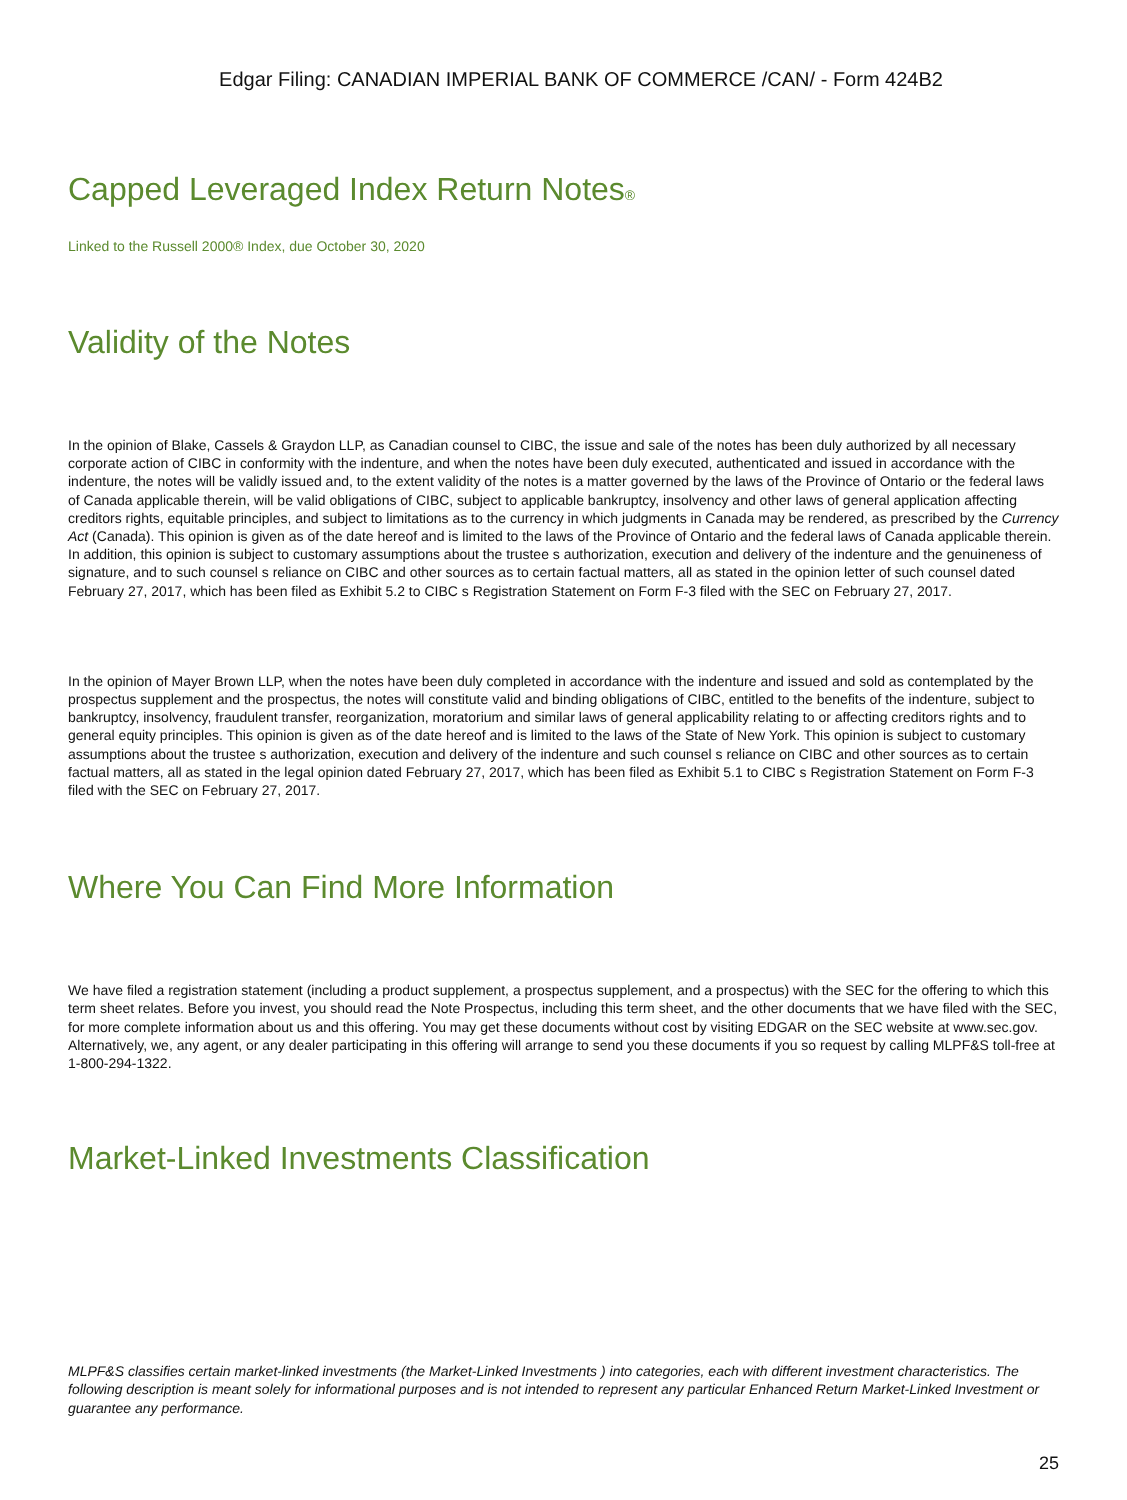Edgar Filing: CANADIAN IMPERIAL BANK OF COMMERCE /CAN/ - Form 424B2
Capped Leveraged Index Return Notes®
Linked to the Russell 2000® Index, due October 30, 2020
Validity of the Notes
In the opinion of Blake, Cassels & Graydon LLP, as Canadian counsel to CIBC, the issue and sale of the notes has been duly authorized by all necessary corporate action of CIBC in conformity with the indenture, and when the notes have been duly executed, authenticated and issued in accordance with the indenture, the notes will be validly issued and, to the extent validity of the notes is a matter governed by the laws of the Province of Ontario or the federal laws of Canada applicable therein, will be valid obligations of CIBC, subject to applicable bankruptcy, insolvency and other laws of general application affecting creditors rights, equitable principles, and subject to limitations as to the currency in which judgments in Canada may be rendered, as prescribed by the Currency Act (Canada). This opinion is given as of the date hereof and is limited to the laws of the Province of Ontario and the federal laws of Canada applicable therein. In addition, this opinion is subject to customary assumptions about the trustee s authorization, execution and delivery of the indenture and the genuineness of signature, and to such counsel s reliance on CIBC and other sources as to certain factual matters, all as stated in the opinion letter of such counsel dated February 27, 2017, which has been filed as Exhibit 5.2 to CIBC s Registration Statement on Form F-3 filed with the SEC on February 27, 2017.
In the opinion of Mayer Brown LLP, when the notes have been duly completed in accordance with the indenture and issued and sold as contemplated by the prospectus supplement and the prospectus, the notes will constitute valid and binding obligations of CIBC, entitled to the benefits of the indenture, subject to bankruptcy, insolvency, fraudulent transfer, reorganization, moratorium and similar laws of general applicability relating to or affecting creditors rights and to general equity principles. This opinion is given as of the date hereof and is limited to the laws of the State of New York. This opinion is subject to customary assumptions about the trustee s authorization, execution and delivery of the indenture and such counsel s reliance on CIBC and other sources as to certain factual matters, all as stated in the legal opinion dated February 27, 2017, which has been filed as Exhibit 5.1 to CIBC s Registration Statement on Form F-3 filed with the SEC on February 27, 2017.
Where You Can Find More Information
We have filed a registration statement (including a product supplement, a prospectus supplement, and a prospectus) with the SEC for the offering to which this term sheet relates. Before you invest, you should read the Note Prospectus, including this term sheet, and the other documents that we have filed with the SEC, for more complete information about us and this offering. You may get these documents without cost by visiting EDGAR on the SEC website at www.sec.gov. Alternatively, we, any agent, or any dealer participating in this offering will arrange to send you these documents if you so request by calling MLPF&S toll-free at 1-800-294-1322.
Market-Linked Investments Classification
MLPF&S classifies certain market-linked investments (the Market-Linked Investments ) into categories, each with different investment characteristics. The following description is meant solely for informational purposes and is not intended to represent any particular Enhanced Return Market-Linked Investment or guarantee any performance.
25